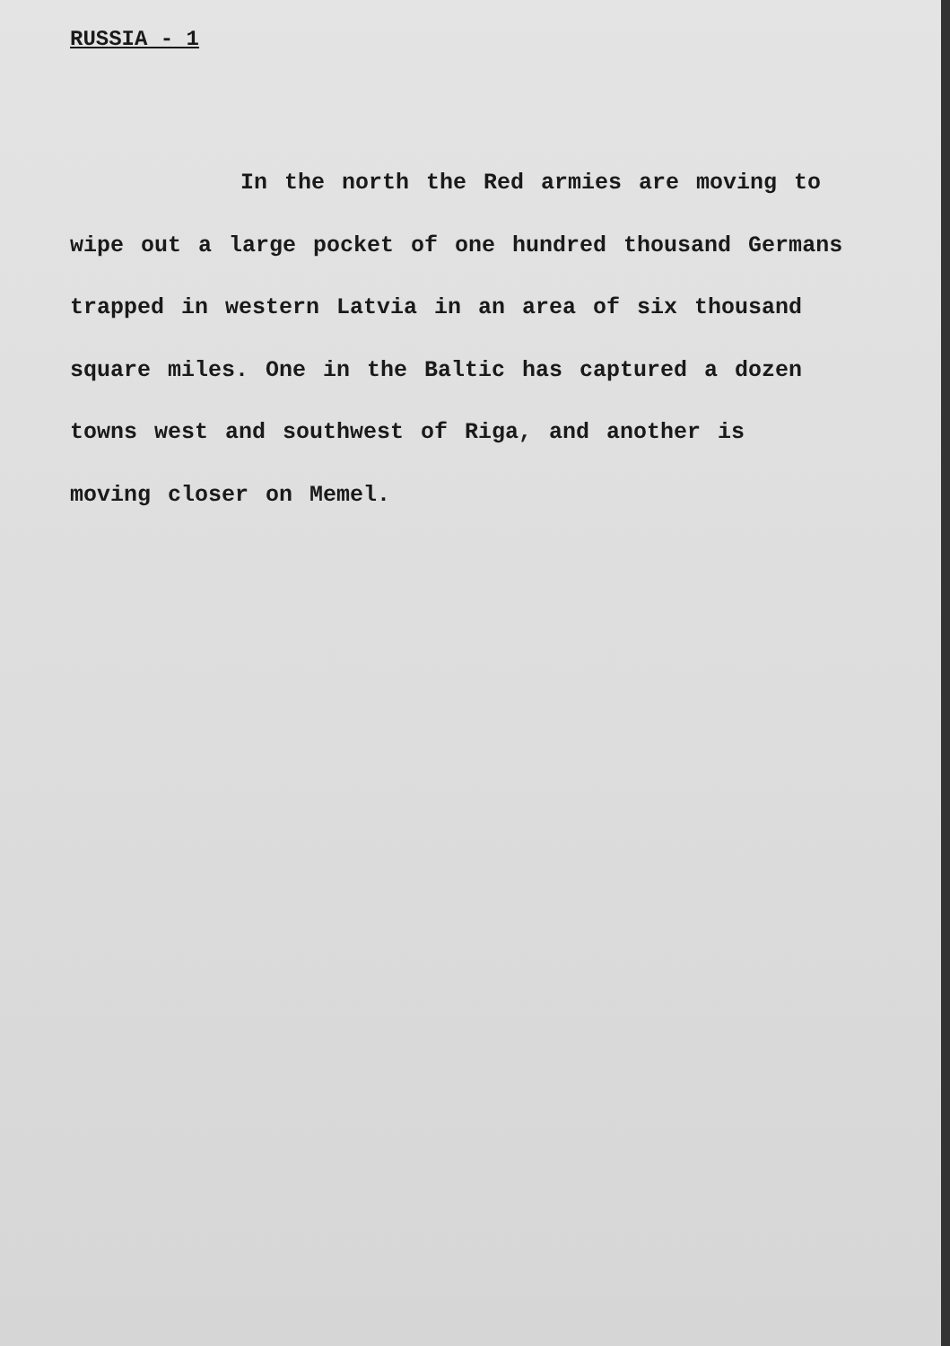RUSSIA - 1
In the north the Red armies are moving to
wipe out a large pocket of one hundred thousand Germans
trapped in western Latvia in an area of six thousand
square miles. One in the Baltic has captured a dozen
towns west and southwest of Riga, and another is
moving closer on Memel.